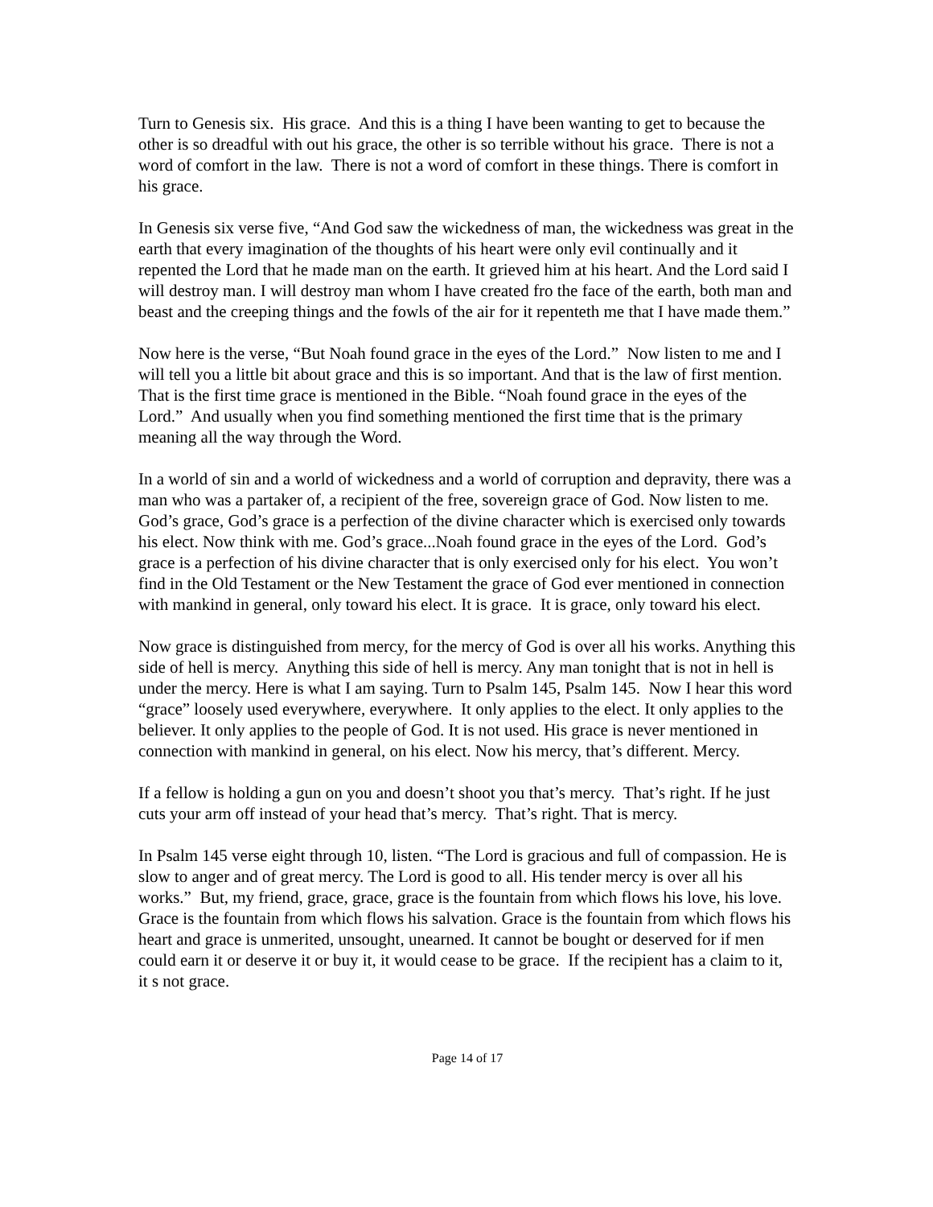Turn to Genesis six. His grace. And this is a thing I have been wanting to get to because the other is so dreadful with out his grace, the other is so terrible without his grace. There is not a word of comfort in the law. There is not a word of comfort in these things. There is comfort in his grace.
In Genesis six verse five, “And God saw the wickedness of man, the wickedness was great in the earth that every imagination of the thoughts of his heart were only evil continually and it repented the Lord that he made man on the earth. It grieved him at his heart. And the Lord said I will destroy man. I will destroy man whom I have created fro the face of the earth, both man and beast and the creeping things and the fowls of the air for it repenteth me that I have made them.”
Now here is the verse, “But Noah found grace in the eyes of the Lord.” Now listen to me and I will tell you a little bit about grace and this is so important. And that is the law of first mention. That is the first time grace is mentioned in the Bible. “Noah found grace in the eyes of the Lord.” And usually when you find something mentioned the first time that is the primary meaning all the way through the Word.
In a world of sin and a world of wickedness and a world of corruption and depravity, there was a man who was a partaker of, a recipient of the free, sovereign grace of God. Now listen to me. God’s grace, God’s grace is a perfection of the divine character which is exercised only towards his elect. Now think with me. God’s grace...Noah found grace in the eyes of the Lord. God’s grace is a perfection of his divine character that is only exercised only for his elect. You won’t find in the Old Testament or the New Testament the grace of God ever mentioned in connection with mankind in general, only toward his elect. It is grace. It is grace, only toward his elect.
Now grace is distinguished from mercy, for the mercy of God is over all his works. Anything this side of hell is mercy. Anything this side of hell is mercy. Any man tonight that is not in hell is under the mercy. Here is what I am saying. Turn to Psalm 145, Psalm 145. Now I hear this word “grace” loosely used everywhere, everywhere. It only applies to the elect. It only applies to the believer. It only applies to the people of God. It is not used. His grace is never mentioned in connection with mankind in general, on his elect. Now his mercy, that’s different. Mercy.
If a fellow is holding a gun on you and doesn’t shoot you that’s mercy. That’s right. If he just cuts your arm off instead of your head that’s mercy. That’s right. That is mercy.
In Psalm 145 verse eight through 10, listen. “The Lord is gracious and full of compassion. He is slow to anger and of great mercy. The Lord is good to all. His tender mercy is over all his works.” But, my friend, grace, grace, grace is the fountain from which flows his love, his love. Grace is the fountain from which flows his salvation. Grace is the fountain from which flows his heart and grace is unmerited, unsought, unearned. It cannot be bought or deserved for if men could earn it or deserve it or buy it, it would cease to be grace. If the recipient has a claim to it, it s not grace.
Page 14 of 17